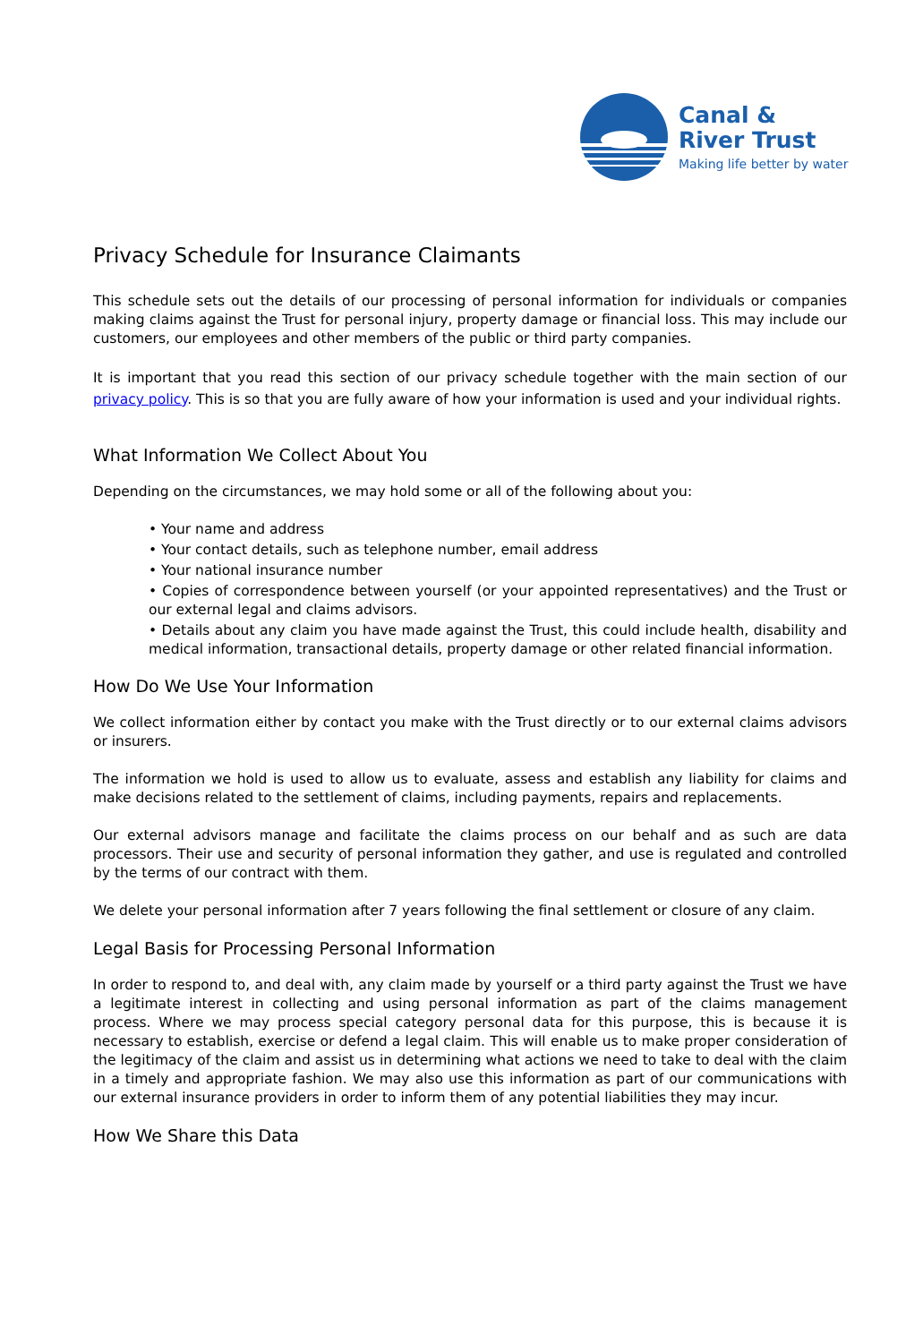Canal &
River Trust
Making life better by water
Privacy Schedule for Insurance Claimants
This schedule sets out the details of our processing of personal information for individuals or companies making claims against the Trust for personal injury, property damage or financial loss. This may include our customers, our employees and other members of the public or third party companies.
It is important that you read this section of our privacy schedule together with the main section of our privacy policy. This is so that you are fully aware of how your information is used and your individual rights.
What Information We Collect About You
Depending on the circumstances, we may hold some or all of the following about you:
• Your name and address
• Your contact details, such as telephone number, email address
• Your national insurance number
• Copies of correspondence between yourself (or your appointed representatives) and the Trust or our external legal and claims advisors.
• Details about any claim you have made against the Trust, this could include health, disability and medical information, transactional details, property damage or other related financial information.
How Do We Use Your Information
We collect information either by contact you make with the Trust directly or to our external claims advisors or insurers.
The information we hold is used to allow us to evaluate, assess and establish any liability for claims and make decisions related to the settlement of claims, including payments, repairs and replacements.
Our external advisors manage and facilitate the claims process on our behalf and as such are data processors. Their use and security of personal information they gather, and use is regulated and controlled by the terms of our contract with them.
We delete your personal information after 7 years following the final settlement or closure of any claim.
Legal Basis for Processing Personal Information
In order to respond to, and deal with, any claim made by yourself or a third party against the Trust we have a legitimate interest in collecting and using personal information as part of the claims management process. Where we may process special category personal data for this purpose, this is because it is necessary to establish, exercise or defend a legal claim. This will enable us to make proper consideration of the legitimacy of the claim and assist us in determining what actions we need to take to deal with the claim in a timely and appropriate fashion. We may also use this information as part of our communications with our external insurance providers in order to inform them of any potential liabilities they may incur.
How We Share this Data